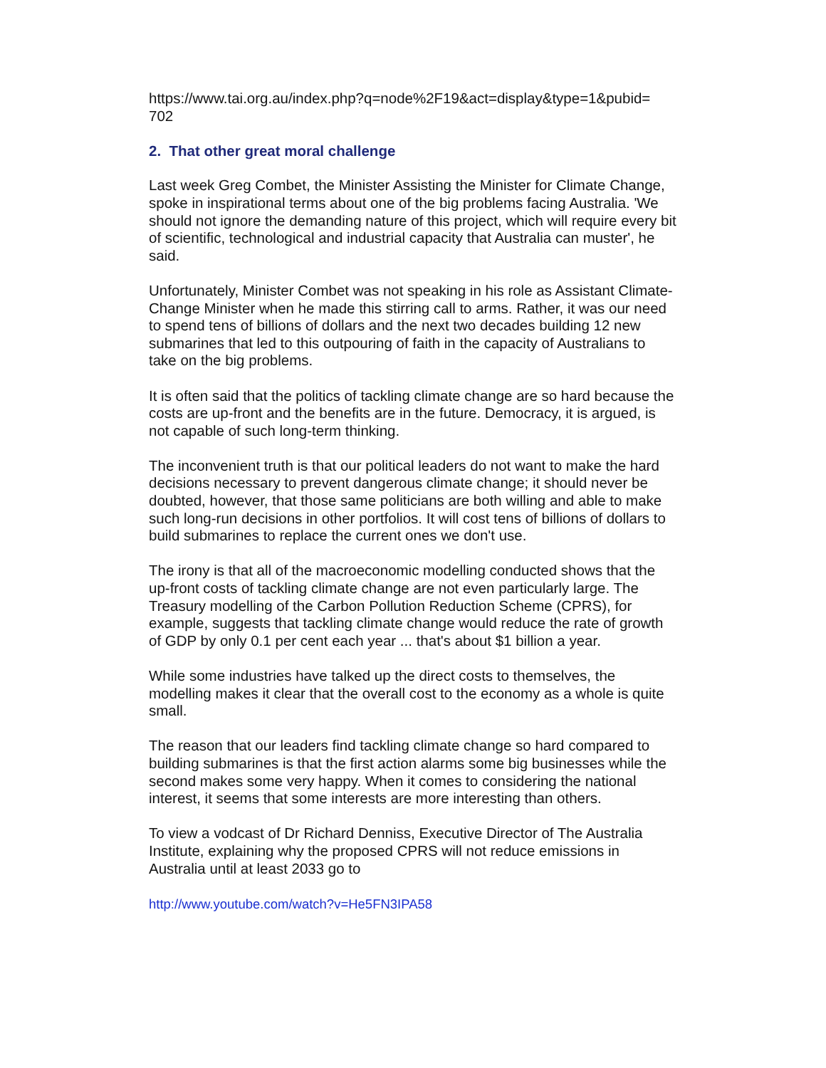https://www.tai.org.au/index.php?q=node%2F19&act=display&type=1&pubid=
702
2. That other great moral challenge
Last week Greg Combet, the Minister Assisting the Minister for Climate Change, spoke in inspirational terms about one of the big problems facing Australia. 'We should not ignore the demanding nature of this project, which will require every bit of scientific, technological and industrial capacity that Australia can muster', he said.
Unfortunately, Minister Combet was not speaking in his role as Assistant Climate-Change Minister when he made this stirring call to arms. Rather, it was our need to spend tens of billions of dollars and the next two decades building 12 new submarines that led to this outpouring of faith in the capacity of Australians to take on the big problems.
It is often said that the politics of tackling climate change are so hard because the costs are up-front and the benefits are in the future. Democracy, it is argued, is not capable of such long-term thinking.
The inconvenient truth is that our political leaders do not want to make the hard decisions necessary to prevent dangerous climate change; it should never be doubted, however, that those same politicians are both willing and able to make such long-run decisions in other portfolios. It will cost tens of billions of dollars to build submarines to replace the current ones we don't use.
The irony is that all of the macroeconomic modelling conducted shows that the up-front costs of tackling climate change are not even particularly large. The Treasury modelling of the Carbon Pollution Reduction Scheme (CPRS), for example, suggests that tackling climate change would reduce the rate of growth of GDP by only 0.1 per cent each year ... that's about $1 billion a year.
While some industries have talked up the direct costs to themselves, the modelling makes it clear that the overall cost to the economy as a whole is quite small.
The reason that our leaders find tackling climate change so hard compared to building submarines is that the first action alarms some big businesses while the second makes some very happy. When it comes to considering the national interest, it seems that some interests are more interesting than others.
To view a vodcast of Dr Richard Denniss, Executive Director of The Australia Institute, explaining why the proposed CPRS will not reduce emissions in Australia until at least 2033 go to
http://www.youtube.com/watch?v=He5FN3IPA58